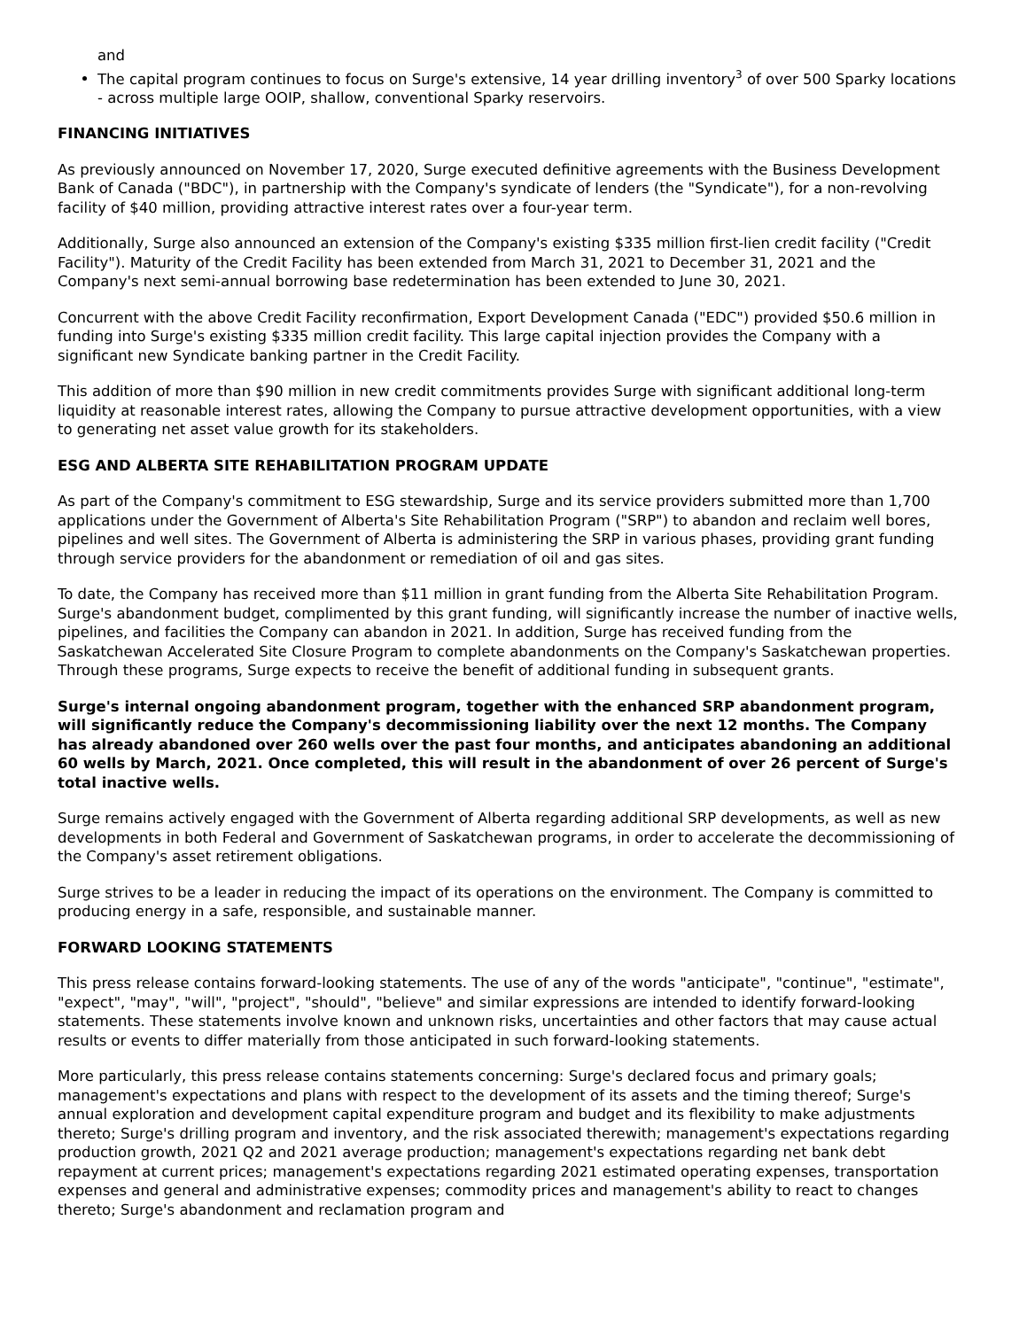and
The capital program continues to focus on Surge's extensive, 14 year drilling inventory<sup>3</sup> of over 500 Sparky locations - across multiple large OOIP, shallow, conventional Sparky reservoirs.
FINANCING INITIATIVES
As previously announced on November 17, 2020, Surge executed definitive agreements with the Business Development Bank of Canada ("BDC"), in partnership with the Company's syndicate of lenders (the "Syndicate"), for a non-revolving facility of $40 million, providing attractive interest rates over a four-year term.
Additionally, Surge also announced an extension of the Company's existing $335 million first-lien credit facility ("Credit Facility"). Maturity of the Credit Facility has been extended from March 31, 2021 to December 31, 2021 and the Company's next semi-annual borrowing base redetermination has been extended to June 30, 2021.
Concurrent with the above Credit Facility reconfirmation, Export Development Canada ("EDC") provided $50.6 million in funding into Surge's existing $335 million credit facility. This large capital injection provides the Company with a significant new Syndicate banking partner in the Credit Facility.
This addition of more than $90 million in new credit commitments provides Surge with significant additional long-term liquidity at reasonable interest rates, allowing the Company to pursue attractive development opportunities, with a view to generating net asset value growth for its stakeholders.
ESG AND ALBERTA SITE REHABILITATION PROGRAM UPDATE
As part of the Company's commitment to ESG stewardship, Surge and its service providers submitted more than 1,700 applications under the Government of Alberta's Site Rehabilitation Program ("SRP") to abandon and reclaim well bores, pipelines and well sites. The Government of Alberta is administering the SRP in various phases, providing grant funding through service providers for the abandonment or remediation of oil and gas sites.
To date, the Company has received more than $11 million in grant funding from the Alberta Site Rehabilitation Program. Surge's abandonment budget, complimented by this grant funding, will significantly increase the number of inactive wells, pipelines, and facilities the Company can abandon in 2021. In addition, Surge has received funding from the Saskatchewan Accelerated Site Closure Program to complete abandonments on the Company's Saskatchewan properties. Through these programs, Surge expects to receive the benefit of additional funding in subsequent grants.
Surge's internal ongoing abandonment program, together with the enhanced SRP abandonment program, will significantly reduce the Company's decommissioning liability over the next 12 months. The Company has already abandoned over 260 wells over the past four months, and anticipates abandoning an additional 60 wells by March, 2021. Once completed, this will result in the abandonment of over 26 percent of Surge's total inactive wells.
Surge remains actively engaged with the Government of Alberta regarding additional SRP developments, as well as new developments in both Federal and Government of Saskatchewan programs, in order to accelerate the decommissioning of the Company's asset retirement obligations.
Surge strives to be a leader in reducing the impact of its operations on the environment. The Company is committed to producing energy in a safe, responsible, and sustainable manner.
FORWARD LOOKING STATEMENTS
This press release contains forward-looking statements. The use of any of the words "anticipate", "continue", "estimate", "expect", "may", "will", "project", "should", "believe" and similar expressions are intended to identify forward-looking statements. These statements involve known and unknown risks, uncertainties and other factors that may cause actual results or events to differ materially from those anticipated in such forward-looking statements.
More particularly, this press release contains statements concerning: Surge's declared focus and primary goals; management's expectations and plans with respect to the development of its assets and the timing thereof; Surge's annual exploration and development capital expenditure program and budget and its flexibility to make adjustments thereto; Surge's drilling program and inventory, and the risk associated therewith; management's expectations regarding production growth, 2021 Q2 and 2021 average production; management's expectations regarding net bank debt repayment at current prices; management's expectations regarding 2021 estimated operating expenses, transportation expenses and general and administrative expenses; commodity prices and management's ability to react to changes thereto; Surge's abandonment and reclamation program and